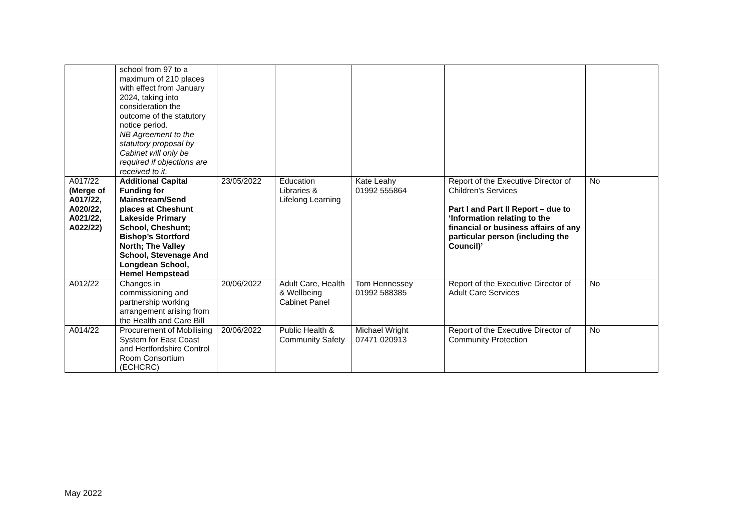| | school from 97 to a maximum of 210 places with effect from January 2024, taking into consideration the outcome of the statutory notice period. NB Agreement to the statutory proposal by Cabinet will only be required if objections are received to it. | | | | | |
| A017/22 (Merge of A017/22, A020/22, A021/22, A022/22) | Additional Capital Funding for Mainstream/Send places at Cheshunt Lakeside Primary School, Cheshunt; Bishop’s Stortford North; The Valley School, Stevenage And Longdean School, Hemel Hempstead | 23/05/2022 | Education Libraries & Lifelong Learning | Kate Leahy 01992 555864 | Report of the Executive Director of Children’s Services Part I and Part II Report – due to ‘Information relating to the financial or business affairs of any particular person (including the Council)’ | No |
| A012/22 | Changes in commissioning and partnership working arrangement arising from the Health and Care Bill | 20/06/2022 | Adult Care, Health & Wellbeing Cabinet Panel | Tom Hennessey 01992 588385 | Report of the Executive Director of Adult Care Services | No |
| A014/22 | Procurement of Mobilising System for East Coast and Hertfordshire Control Room Consortium (ECHCRC) | 20/06/2022 | Public Health & Community Safety | Michael Wright 07471 020913 | Report of the Executive Director of Community Protection | No |
May 2022